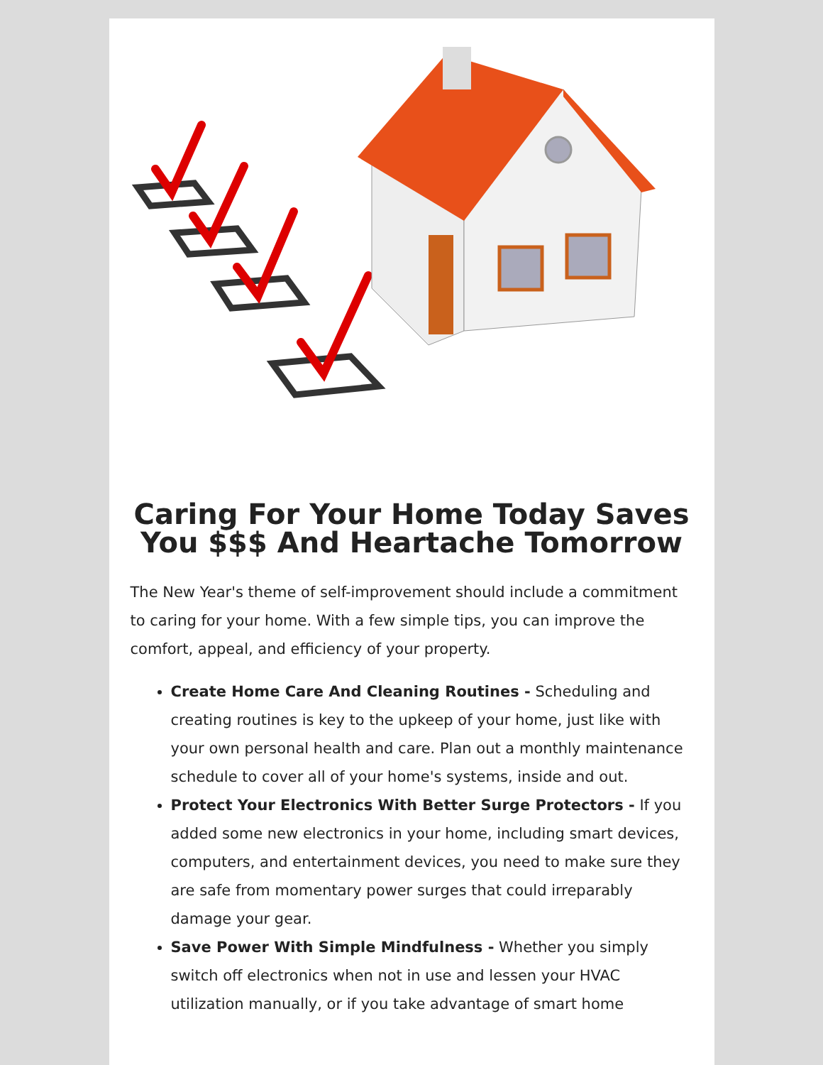Caring For Your Home Today Saves You $$$ And Heartache Tomorrow
The New Year's theme of self-improvement should include a commitment to caring for your home. With a few simple tips, you can improve the comfort, appeal, and efficiency of your property.
Create Home Care And Cleaning Routines - Scheduling and creating routines is key to the upkeep of your home, just like with your own personal health and care. Plan out a monthly maintenance schedule to cover all of your home's systems, inside and out.
Protect Your Electronics With Better Surge Protectors - If you added some new electronics in your home, including smart devices, computers, and entertainment devices, you need to make sure they are safe from momentary power surges that could irreparably damage your gear.
Save Power With Simple Mindfulness - Whether you simply switch off electronics when not in use and lessen your HVAC utilization manually, or if you take advantage of smart home